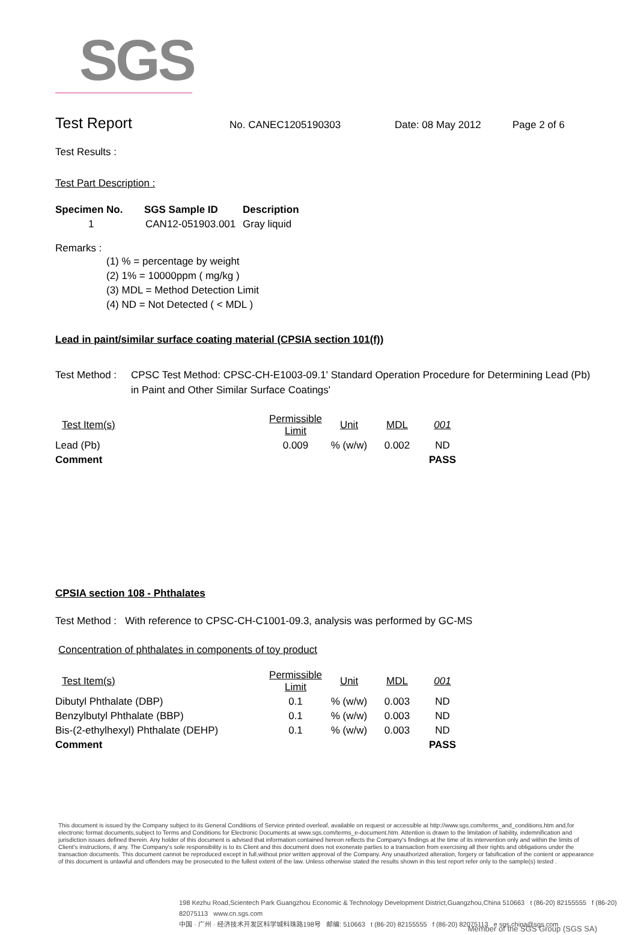SGS
Test Report
No. CANEC1205190303 Date: 08 May 2012 Page 2 of 6
Test Results :
Test Part Description :
| Specimen No. | SGS Sample ID | Description |
| --- | --- | --- |
| 1 | CAN12-051903.001 | Gray liquid |
Remarks :
(1) % = percentage by weight
(2) 1% = 10000ppm ( mg/kg )
(3) MDL = Method Detection Limit
(4) ND = Not Detected ( < MDL )
Lead in paint/similar surface coating material (CPSIA section 101(f))
Test Method : CPSC Test Method: CPSC-CH-E1003-09.1' Standard Operation Procedure for Determining Lead (Pb) in Paint and Other Similar Surface Coatings'
| Test Item(s) | Permissible Limit | Unit | MDL | 001 |
| --- | --- | --- | --- | --- |
| Lead (Pb) | 0.009 | % (w/w) | 0.002 | ND |
| Comment | | | | PASS |
CPSIA section 108 - Phthalates
Test Method : With reference to CPSC-CH-C1001-09.3, analysis was performed by GC-MS
Concentration of phthalates in components of toy product
| Test Item(s) | Permissible Limit | Unit | MDL | 001 |
| --- | --- | --- | --- | --- |
| Dibutyl Phthalate (DBP) | 0.1 | % (w/w) | 0.003 | ND |
| Benzylbutyl Phthalate (BBP) | 0.1 | % (w/w) | 0.003 | ND |
| Bis-(2-ethylhexyl) Phthalate (DEHP) | 0.1 | % (w/w) | 0.003 | ND |
| Comment | | | | PASS |
This document is issued by the Company subject to its General Conditions of Service printed overleaf, available on request or accessible at http://www.sgs.com/terms_and_conditions.htm and,for electronic format documents,subject to Terms and Conditions for Electronic Documents at www.sgs.com/terms_e-document.htm. Attention is drawn to the limitation of liability, indemnification and jurisdiction issues defined therein. Any holder of this document is advised that information contained hereon reflects the Company's findings at the time of its intervention only and within the limits of Client's instructions, if any. The Company's sole responsibility is to its Client and this document does not exonerate parties to a transaction from exercising all their rights and obligations under the transaction documents. This document cannot be reproduced except in full,without prior written approval of the Company. Any unauthorized alteration, forgery or falsification of the content or appearance of this document is unlawful and offenders may be prosecuted to the fullest extent of the law. Unless otherwise stated the results shown in this test report refer only to the sample(s) tested .
198 Kezhu Road,Scientech Park Guangzhou Economic & Technology Development District,Guangzhou,China 510663 t (86-20) 82155555 f (86-20) 82075113 www.cn.sgs.com
中国 · 广州 · 经济技术开发区科学城科珠路198号 邮编: 510663 t (86-20) 82155555 f (86-20) 82075113 e sgs.china@sgs.com
Member of the SGS Group (SGS SA)